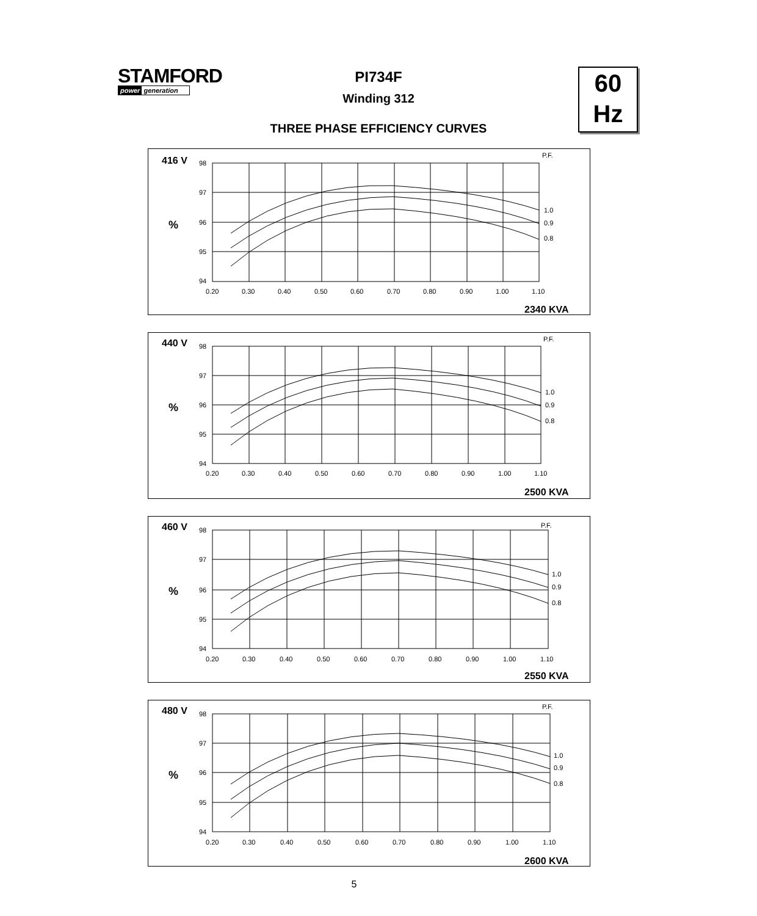STAMFORD
power generation
60
Hz
PI734F
Winding 312
THREE PHASE EFFICIENCY CURVES
416 V
%
P.F.
98
97
96
95
94
0.20
0.30
0.40
0.50
0.60
0.70
0.80
0.90
1.00
1.10
1.0
0.9
0.8
2340 KVA
440 V
%
P.F.
98
97
96
95
94
0.20
0.30
0.40
0.50
0.60
0.70
0.80
0.90
1.00
1.10
1.0
0.9
0.8
2500 KVA
460 V
%
P.F.
98
97
96
95
94
0.20
0.30
0.40
0.50
0.60
0.70
0.80
0.90
1.00
1.10
1.0
0.9
0.8
2550 KVA
480 V
%
P.F.
98
97
96
95
94
0.20
0.30
0.40
0.50
0.60
0.70
0.80
0.90
1.00
1.10
1.0
0.9
0.8
2600 KVA
5